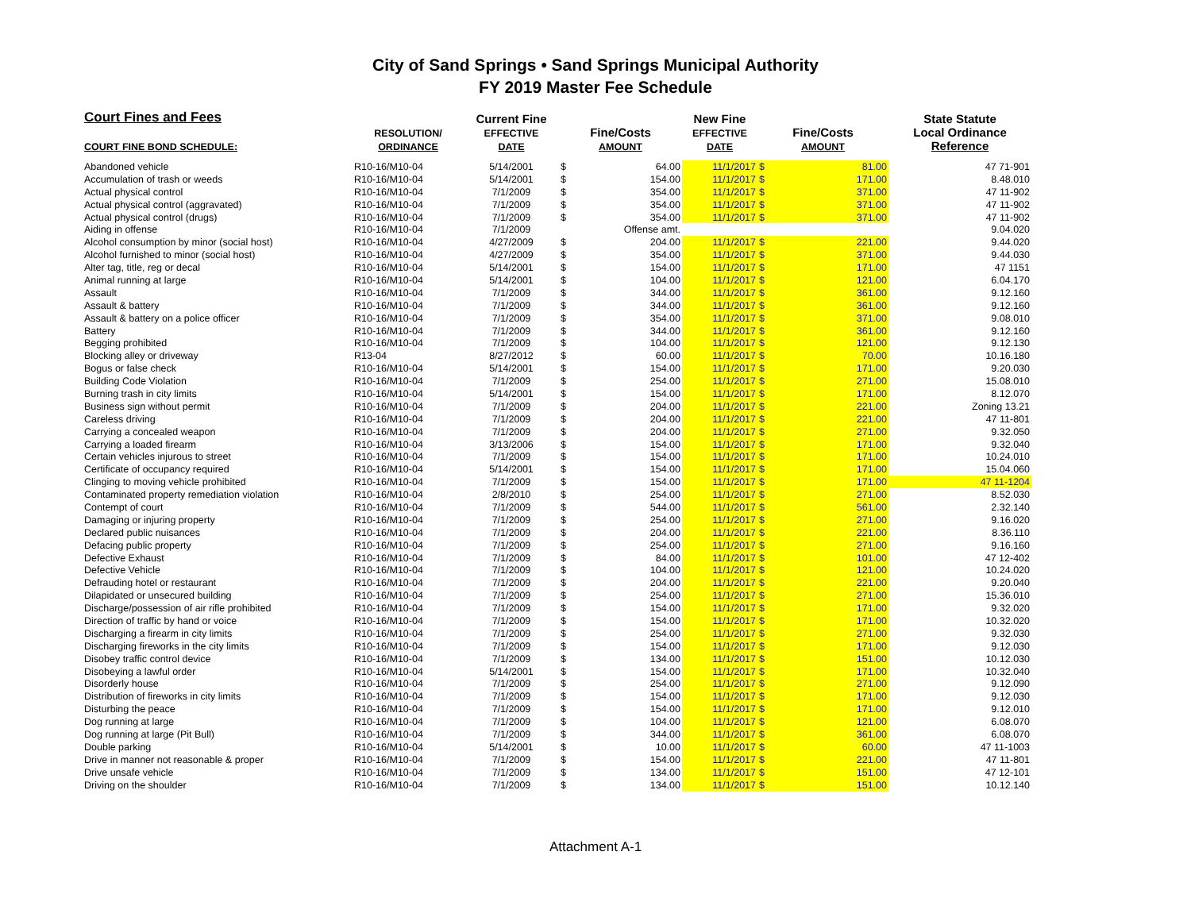City of Sand Springs • Sand Springs Municipal Authority
FY 2019 Master Fee Schedule
| Court Fines and Fees | | Current Fine | | | New Fine | | | State Statute |
| --- | --- | --- | --- | --- | --- | --- | --- | --- |
| | RESOLUTION/ | EFFECTIVE | Fine/Costs | | EFFECTIVE | Fine/Costs | | Local Ordinance |
| COURT FINE BOND SCHEDULE: | ORDINANCE | DATE | AMOUNT | | DATE | AMOUNT | | Reference |
| Abandoned vehicle | R10-16/M10-04 | 5/14/2001 | $ | 64.00 | 11/1/2017 | $ | 81.00 | 47 71-901 |
| Accumulation of trash or weeds | R10-16/M10-04 | 5/14/2001 | $ | 154.00 | 11/1/2017 | $ | 171.00 | 8.48.010 |
| Actual physical control | R10-16/M10-04 | 7/1/2009 | $ | 354.00 | 11/1/2017 | $ | 371.00 | 47 11-902 |
| Actual physical control (aggravated) | R10-16/M10-04 | 7/1/2009 | $ | 354.00 | 11/1/2017 | $ | 371.00 | 47 11-902 |
| Actual physical control (drugs) | R10-16/M10-04 | 7/1/2009 | $ | 354.00 | 11/1/2017 | $ | 371.00 | 47 11-902 |
| Aiding in offense | R10-16/M10-04 | 7/1/2009 | | Offense amt. | | | | 9.04.020 |
| Alcohol consumption by minor (social host) | R10-16/M10-04 | 4/27/2009 | $ | 204.00 | 11/1/2017 | $ | 221.00 | 9.44.020 |
| Alcohol furnished to minor (social host) | R10-16/M10-04 | 4/27/2009 | $ | 354.00 | 11/1/2017 | $ | 371.00 | 9.44.030 |
| Alter tag, title, reg or decal | R10-16/M10-04 | 5/14/2001 | $ | 154.00 | 11/1/2017 | $ | 171.00 | 47 1151 |
| Animal running at large | R10-16/M10-04 | 5/14/2001 | $ | 104.00 | 11/1/2017 | $ | 121.00 | 6.04.170 |
| Assault | R10-16/M10-04 | 7/1/2009 | $ | 344.00 | 11/1/2017 | $ | 361.00 | 9.12.160 |
| Assault & battery | R10-16/M10-04 | 7/1/2009 | $ | 344.00 | 11/1/2017 | $ | 361.00 | 9.12.160 |
| Assault & battery on a police officer | R10-16/M10-04 | 7/1/2009 | $ | 354.00 | 11/1/2017 | $ | 371.00 | 9.08.010 |
| Battery | R10-16/M10-04 | 7/1/2009 | $ | 344.00 | 11/1/2017 | $ | 361.00 | 9.12.160 |
| Begging prohibited | R10-16/M10-04 | 7/1/2009 | $ | 104.00 | 11/1/2017 | $ | 121.00 | 9.12.130 |
| Blocking alley or driveway | R13-04 | 8/27/2012 | $ | 60.00 | 11/1/2017 | $ | 70.00 | 10.16.180 |
| Bogus or false check | R10-16/M10-04 | 5/14/2001 | $ | 154.00 | 11/1/2017 | $ | 171.00 | 9.20.030 |
| Building Code Violation | R10-16/M10-04 | 7/1/2009 | $ | 254.00 | 11/1/2017 | $ | 271.00 | 15.08.010 |
| Burning trash in city limits | R10-16/M10-04 | 5/14/2001 | $ | 154.00 | 11/1/2017 | $ | 171.00 | 8.12.070 |
| Business sign without permit | R10-16/M10-04 | 7/1/2009 | $ | 204.00 | 11/1/2017 | $ | 221.00 | Zoning 13.21 |
| Careless driving | R10-16/M10-04 | 7/1/2009 | $ | 204.00 | 11/1/2017 | $ | 221.00 | 47 11-801 |
| Carrying a concealed weapon | R10-16/M10-04 | 7/1/2009 | $ | 204.00 | 11/1/2017 | $ | 271.00 | 9.32.050 |
| Carrying a loaded firearm | R10-16/M10-04 | 3/13/2006 | $ | 154.00 | 11/1/2017 | $ | 171.00 | 9.32.040 |
| Certain vehicles injurous to street | R10-16/M10-04 | 7/1/2009 | $ | 154.00 | 11/1/2017 | $ | 171.00 | 10.24.010 |
| Certificate of occupancy required | R10-16/M10-04 | 5/14/2001 | $ | 154.00 | 11/1/2017 | $ | 171.00 | 15.04.060 |
| Clinging to moving vehicle prohibited | R10-16/M10-04 | 7/1/2009 | $ | 154.00 | 11/1/2017 | $ | 171.00 | 47 11-1204 |
| Contaminated property remediation violation | R10-16/M10-04 | 2/8/2010 | $ | 254.00 | 11/1/2017 | $ | 271.00 | 8.52.030 |
| Contempt of court | R10-16/M10-04 | 7/1/2009 | $ | 544.00 | 11/1/2017 | $ | 561.00 | 2.32.140 |
| Damaging or injuring property | R10-16/M10-04 | 7/1/2009 | $ | 254.00 | 11/1/2017 | $ | 271.00 | 9.16.020 |
| Declared public nuisances | R10-16/M10-04 | 7/1/2009 | $ | 204.00 | 11/1/2017 | $ | 221.00 | 8.36.110 |
| Defacing public property | R10-16/M10-04 | 7/1/2009 | $ | 254.00 | 11/1/2017 | $ | 271.00 | 9.16.160 |
| Defective Exhaust | R10-16/M10-04 | 7/1/2009 | $ | 84.00 | 11/1/2017 | $ | 101.00 | 47 12-402 |
| Defective Vehicle | R10-16/M10-04 | 7/1/2009 | $ | 104.00 | 11/1/2017 | $ | 121.00 | 10.24.020 |
| Defrauding hotel or restaurant | R10-16/M10-04 | 7/1/2009 | $ | 204.00 | 11/1/2017 | $ | 221.00 | 9.20.040 |
| Dilapidated or unsecured building | R10-16/M10-04 | 7/1/2009 | $ | 254.00 | 11/1/2017 | $ | 271.00 | 15.36.010 |
| Discharge/possession of air rifle prohibited | R10-16/M10-04 | 7/1/2009 | $ | 154.00 | 11/1/2017 | $ | 171.00 | 9.32.020 |
| Direction of traffic by hand or voice | R10-16/M10-04 | 7/1/2009 | $ | 154.00 | 11/1/2017 | $ | 171.00 | 10.32.020 |
| Discharging a firearm in city limits | R10-16/M10-04 | 7/1/2009 | $ | 254.00 | 11/1/2017 | $ | 271.00 | 9.32.030 |
| Discharging fireworks in the city limits | R10-16/M10-04 | 7/1/2009 | $ | 154.00 | 11/1/2017 | $ | 171.00 | 9.12.030 |
| Disobey traffic control device | R10-16/M10-04 | 7/1/2009 | $ | 134.00 | 11/1/2017 | $ | 151.00 | 10.12.030 |
| Disobeying a lawful order | R10-16/M10-04 | 5/14/2001 | $ | 154.00 | 11/1/2017 | $ | 171.00 | 10.32.040 |
| Disorderly house | R10-16/M10-04 | 7/1/2009 | $ | 254.00 | 11/1/2017 | $ | 271.00 | 9.12.090 |
| Distribution of fireworks in city limits | R10-16/M10-04 | 7/1/2009 | $ | 154.00 | 11/1/2017 | $ | 171.00 | 9.12.030 |
| Disturbing the peace | R10-16/M10-04 | 7/1/2009 | $ | 154.00 | 11/1/2017 | $ | 171.00 | 9.12.010 |
| Dog running at large | R10-16/M10-04 | 7/1/2009 | $ | 104.00 | 11/1/2017 | $ | 121.00 | 6.08.070 |
| Dog running at large (Pit Bull) | R10-16/M10-04 | 7/1/2009 | $ | 344.00 | 11/1/2017 | $ | 361.00 | 6.08.070 |
| Double parking | R10-16/M10-04 | 5/14/2001 | $ | 10.00 | 11/1/2017 | $ | 60.00 | 47 11-1003 |
| Drive in manner not reasonable & proper | R10-16/M10-04 | 7/1/2009 | $ | 154.00 | 11/1/2017 | $ | 221.00 | 47 11-801 |
| Drive unsafe vehicle | R10-16/M10-04 | 7/1/2009 | $ | 134.00 | 11/1/2017 | $ | 151.00 | 47 12-101 |
| Driving on the shoulder | R10-16/M10-04 | 7/1/2009 | $ | 134.00 | 11/1/2017 | $ | 151.00 | 10.12.140 |
Attachment A-1